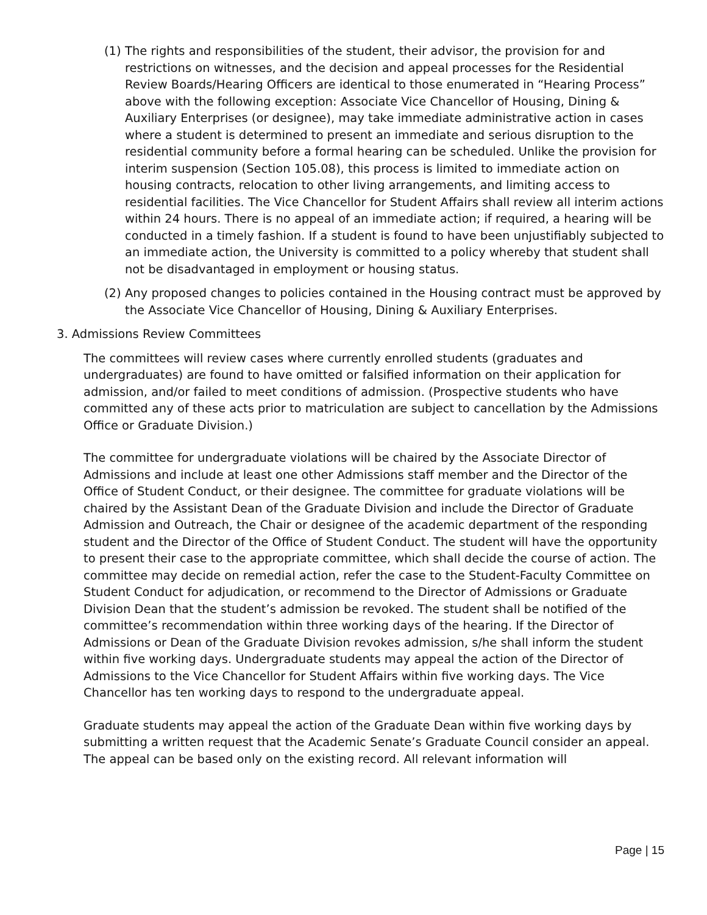(1)
The rights and responsibilities of the student, their advisor, the provision for and restrictions on witnesses, and the decision and appeal processes for the Residential Review Boards/Hearing Officers are identical to those enumerated in “Hearing Process” above with the following exception: Associate Vice Chancellor of Housing, Dining & Auxiliary Enterprises (or designee), may take immediate administrative action in cases where a student is determined to present an immediate and serious disruption to the residential community before a formal hearing can be scheduled. Unlike the provision for interim suspension (Section 105.08), this process is limited to immediate action on housing contracts, relocation to other living arrangements, and limiting access to residential facilities. The Vice Chancellor for Student Affairs shall review all interim actions within 24 hours. There is no appeal of an immediate action; if required, a hearing will be conducted in a timely fashion. If a student is found to have been unjustifiably subjected to an immediate action, the University is committed to a policy whereby that student shall not be disadvantaged in employment or housing status.
(2)
Any proposed changes to policies contained in the Housing contract must be approved by the Associate Vice Chancellor of Housing, Dining & Auxiliary Enterprises.
3. Admissions Review Committees
The committees will review cases where currently enrolled students (graduates and undergraduates) are found to have omitted or falsified information on their application for admission, and/or failed to meet conditions of admission. (Prospective students who have committed any of these acts prior to matriculation are subject to cancellation by the Admissions Office or Graduate Division.)
The committee for undergraduate violations will be chaired by the Associate Director of Admissions and include at least one other Admissions staff member and the Director of the Office of Student Conduct, or their designee. The committee for graduate violations will be chaired by the Assistant Dean of the Graduate Division and include the Director of Graduate Admission and Outreach, the Chair or designee of the academic department of the responding student and the Director of the Office of Student Conduct. The student will have the opportunity to present their case to the appropriate committee, which shall decide the course of action. The committee may decide on remedial action, refer the case to the Student-Faculty Committee on Student Conduct for adjudication, or recommend to the Director of Admissions or Graduate Division Dean that the student’s admission be revoked. The student shall be notified of the committee’s recommendation within three working days of the hearing. If the Director of Admissions or Dean of the Graduate Division revokes admission, s/he shall inform the student within five working days. Undergraduate students may appeal the action of the Director of Admissions to the Vice Chancellor for Student Affairs within five working days. The Vice Chancellor has ten working days to respond to the undergraduate appeal.
Graduate students may appeal the action of the Graduate Dean within five working days by submitting a written request that the Academic Senate’s Graduate Council consider an appeal. The appeal can be based only on the existing record. All relevant information will
Page | 15